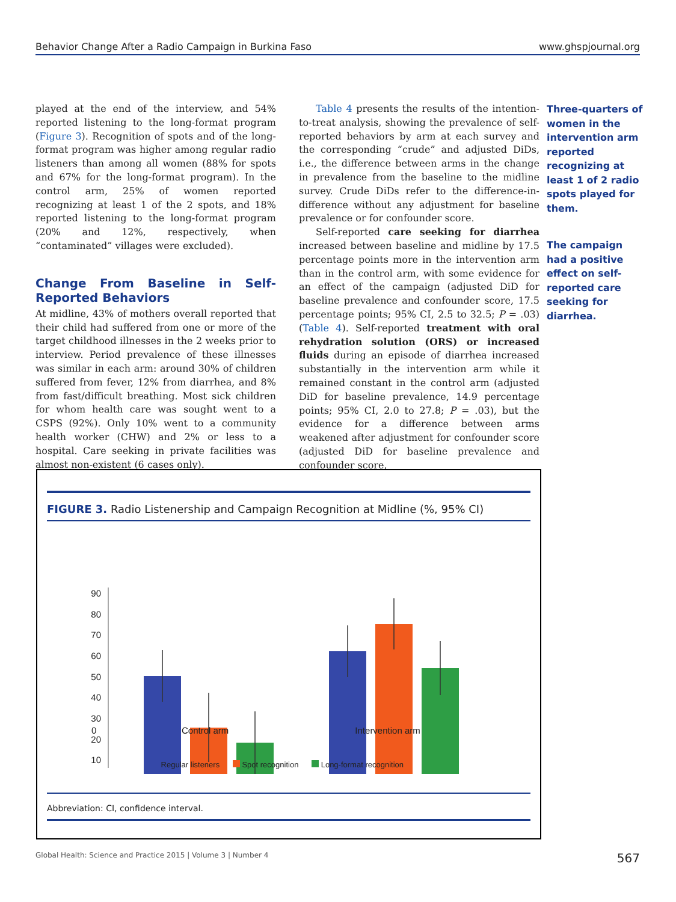Behavior Change After a Radio Campaign in Burkina Faso www.ghspjournal.org
played at the end of the interview, and 54% reported listening to the long-format program (Figure 3). Recognition of spots and of the long-format program was higher among regular radio listeners than among all women (88% for spots and 67% for the long-format program). In the control arm, 25% of women reported recognizing at least 1 of the 2 spots, and 18% reported listening to the long-format program (20% and 12%, respectively, when “contaminated” villages were excluded).
Change From Baseline in Self-Reported Behaviors
At midline, 43% of mothers overall reported that their child had suffered from one or more of the target childhood illnesses in the 2 weeks prior to interview. Period prevalence of these illnesses was similar in each arm: around 30% of children suffered from fever, 12% from diarrhea, and 8% from fast/difficult breathing. Most sick children for whom health care was sought went to a CSPS (92%). Only 10% went to a community health worker (CHW) and 2% or less to a hospital. Care seeking in private facilities was almost non-existent (6 cases only).
Table 4 presents the results of the intention-to-treat analysis, showing the prevalence of self-reported behaviors by arm at each survey and the corresponding “crude” and adjusted DiDs, i.e., the difference between arms in the change in prevalence from the baseline to the midline survey. Crude DiDs refer to the difference-in-difference without any adjustment for baseline prevalence or for confounder score.
Self-reported care seeking for diarrhea increased between baseline and midline by 17.5 percentage points more in the intervention arm than in the control arm, with some evidence for an effect of the campaign (adjusted DiD for baseline prevalence and confounder score, 17.5 percentage points; 95% CI, 2.5 to 32.5; P = .03) (Table 4). Self-reported treatment with oral rehydration solution (ORS) or increased fluids during an episode of diarrhea increased substantially in the intervention arm while it remained constant in the control arm (adjusted DiD for baseline prevalence, 14.9 percentage points; 95% CI, 2.0 to 27.8; P = .03), but the evidence for a difference between arms weakened after adjustment for confounder score (adjusted DiD for baseline prevalence and confounder score,
Three-quarters of women in the intervention arm reported recognizing at least 1 of 2 radio spots played for them.
The campaign had a positive effect on self-reported care seeking for diarrhea.
FIGURE 3. Radio Listenership and Campaign Recognition at Midline (%, 95% CI)
90
80
70
60
50
40
30
20
10
0
0 Control arm Intervention arm
Regular listeners Spot recognition Long-format recognition
Abbreviation: CI, confidence interval.
Global Health: Science and Practice 2015 | Volume 3 | Number 4 567